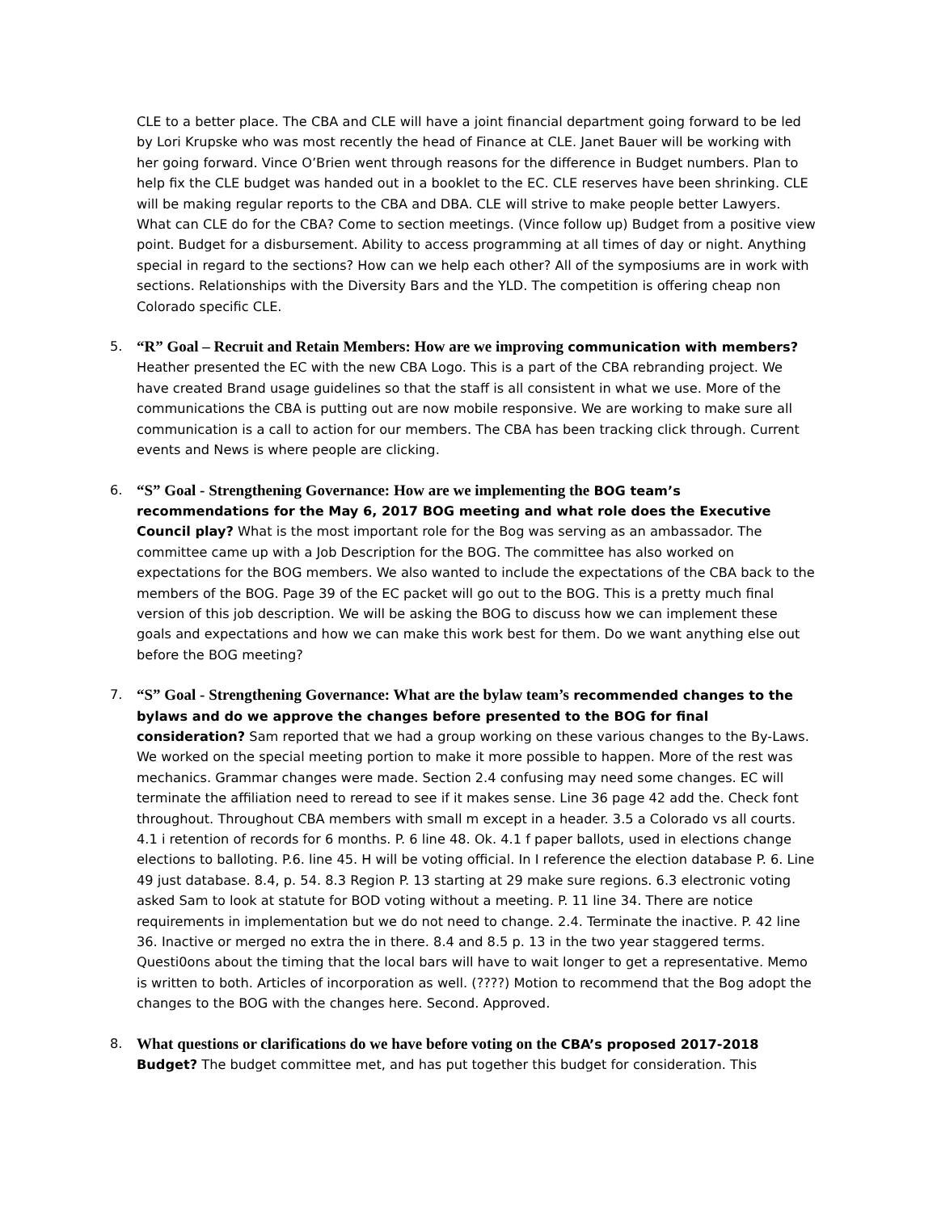CLE to a better place. The CBA and CLE will have a joint financial department going forward to be led by Lori Krupske who was most recently the head of Finance at CLE. Janet Bauer will be working with her going forward. Vince O’Brien went through reasons for the difference in Budget numbers. Plan to help fix the CLE budget was handed out in a booklet to the EC. CLE reserves have been shrinking. CLE will be making regular reports to the CBA and DBA. CLE will strive to make people better Lawyers. What can CLE do for the CBA? Come to section meetings. (Vince follow up) Budget from a positive view point. Budget for a disbursement. Ability to access programming at all times of day or night. Anything special in regard to the sections? How can we help each other? All of the symposiums are in work with sections. Relationships with the Diversity Bars and the YLD. The competition is offering cheap non Colorado specific CLE.
5.
“R” Goal – Recruit and Retain Members: How are we improving communication with members? Heather presented the EC with the new CBA Logo. This is a part of the CBA rebranding project. We have created Brand usage guidelines so that the staff is all consistent in what we use. More of the communications the CBA is putting out are now mobile responsive. We are working to make sure all communication is a call to action for our members. The CBA has been tracking click through. Current events and News is where people are clicking.
6.
“S” Goal - Strengthening Governance: How are we implementing the BOG team’s recommendations for the May 6, 2017 BOG meeting and what role does the Executive Council play? What is the most important role for the Bog was serving as an ambassador. The committee came up with a Job Description for the BOG. The committee has also worked on expectations for the BOG members. We also wanted to include the expectations of the CBA back to the members of the BOG. Page 39 of the EC packet will go out to the BOG. This is a pretty much final version of this job description. We will be asking the BOG to discuss how we can implement these goals and expectations and how we can make this work best for them. Do we want anything else out before the BOG meeting?
7.
“S” Goal - Strengthening Governance: What are the bylaw team’s recommended changes to the bylaws and do we approve the changes before presented to the BOG for final consideration? Sam reported that we had a group working on these various changes to the By-Laws. We worked on the special meeting portion to make it more possible to happen. More of the rest was mechanics. Grammar changes were made. Section 2.4 confusing may need some changes. EC will terminate the affiliation need to reread to see if it makes sense. Line 36 page 42 add the. Check font throughout. Throughout CBA members with small m except in a header. 3.5 a Colorado vs all courts. 4.1 i retention of records for 6 months. P. 6 line 48. Ok. 4.1 f paper ballots, used in elections change elections to balloting. P.6. line 45. H will be voting official. In I reference the election database P. 6. Line 49 just database. 8.4, p. 54. 8.3 Region P. 13 starting at 29 make sure regions. 6.3 electronic voting asked Sam to look at statute for BOD voting without a meeting. P. 11 line 34. There are notice requirements in implementation but we do not need to change. 2.4. Terminate the inactive. P. 42 line 36. Inactive or merged no extra the in there. 8.4 and 8.5 p. 13 in the two year staggered terms. Questi0ons about the timing that the local bars will have to wait longer to get a representative. Memo is written to both. Articles of incorporation as well. (????) Motion to recommend that the Bog adopt the changes to the BOG with the changes here. Second. Approved.
8.
What questions or clarifications do we have before voting on the CBA’s proposed 2017-2018 Budget? The budget committee met, and has put together this budget for consideration. This